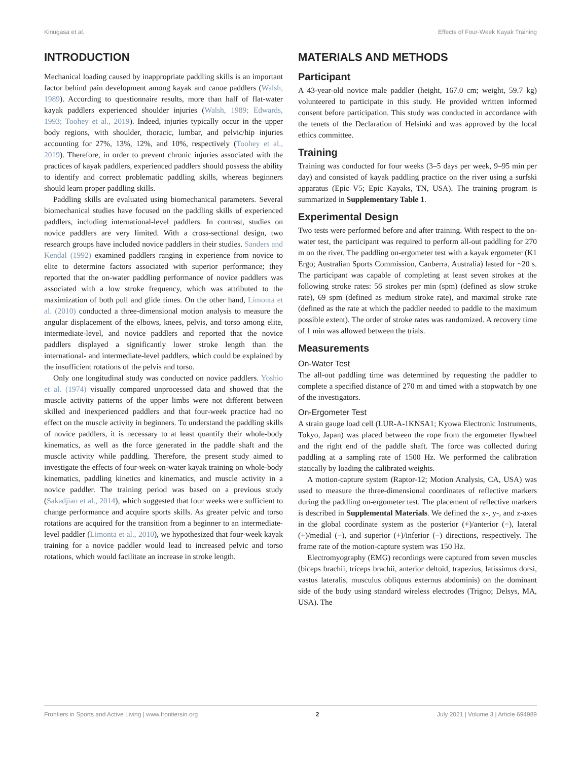Kinugasa et al. Effects of Four-Week Kayak Training
INTRODUCTION
Mechanical loading caused by inappropriate paddling skills is an important factor behind pain development among kayak and canoe paddlers (Walsh, 1989). According to questionnaire results, more than half of flat-water kayak paddlers experienced shoulder injuries (Walsh, 1989; Edwards, 1993; Toohey et al., 2019). Indeed, injuries typically occur in the upper body regions, with shoulder, thoracic, lumbar, and pelvic/hip injuries accounting for 27%, 13%, 12%, and 10%, respectively (Toohey et al., 2019). Therefore, in order to prevent chronic injuries associated with the practices of kayak paddlers, experienced paddlers should possess the ability to identify and correct problematic paddling skills, whereas beginners should learn proper paddling skills.
Paddling skills are evaluated using biomechanical parameters. Several biomechanical studies have focused on the paddling skills of experienced paddlers, including international-level paddlers. In contrast, studies on novice paddlers are very limited. With a cross-sectional design, two research groups have included novice paddlers in their studies. Sanders and Kendal (1992) examined paddlers ranging in experience from novice to elite to determine factors associated with superior performance; they reported that the on-water paddling performance of novice paddlers was associated with a low stroke frequency, which was attributed to the maximization of both pull and glide times. On the other hand, Limonta et al. (2010) conducted a three-dimensional motion analysis to measure the angular displacement of the elbows, knees, pelvis, and torso among elite, intermediate-level, and novice paddlers and reported that the novice paddlers displayed a significantly lower stroke length than the international- and intermediate-level paddlers, which could be explained by the insufficient rotations of the pelvis and torso.
Only one longitudinal study was conducted on novice paddlers. Yoshio et al. (1974) visually compared unprocessed data and showed that the muscle activity patterns of the upper limbs were not different between skilled and inexperienced paddlers and that four-week practice had no effect on the muscle activity in beginners. To understand the paddling skills of novice paddlers, it is necessary to at least quantify their whole-body kinematics, as well as the force generated in the paddle shaft and the muscle activity while paddling. Therefore, the present study aimed to investigate the effects of four-week on-water kayak training on whole-body kinematics, paddling kinetics and kinematics, and muscle activity in a novice paddler. The training period was based on a previous study (Sakadjian et al., 2014), which suggested that four weeks were sufficient to change performance and acquire sports skills. As greater pelvic and torso rotations are acquired for the transition from a beginner to an intermediate-level paddler (Limonta et al., 2010), we hypothesized that four-week kayak training for a novice paddler would lead to increased pelvic and torso rotations, which would facilitate an increase in stroke length.
MATERIALS AND METHODS
Participant
A 43-year-old novice male paddler (height, 167.0 cm; weight, 59.7 kg) volunteered to participate in this study. He provided written informed consent before participation. This study was conducted in accordance with the tenets of the Declaration of Helsinki and was approved by the local ethics committee.
Training
Training was conducted for four weeks (3–5 days per week, 9–95 min per day) and consisted of kayak paddling practice on the river using a surfski apparatus (Epic V5; Epic Kayaks, TN, USA). The training program is summarized in Supplementary Table 1.
Experimental Design
Two tests were performed before and after training. With respect to the on-water test, the participant was required to perform all-out paddling for 270 m on the river. The paddling on-ergometer test with a kayak ergometer (K1 Ergo; Australian Sports Commission, Canberra, Australia) lasted for ~20 s. The participant was capable of completing at least seven strokes at the following stroke rates: 56 strokes per min (spm) (defined as slow stroke rate), 69 spm (defined as medium stroke rate), and maximal stroke rate (defined as the rate at which the paddler needed to paddle to the maximum possible extent). The order of stroke rates was randomized. A recovery time of 1 min was allowed between the trials.
Measurements
On-Water Test
The all-out paddling time was determined by requesting the paddler to complete a specified distance of 270 m and timed with a stopwatch by one of the investigators.
On-Ergometer Test
A strain gauge load cell (LUR-A-1KNSA1; Kyowa Electronic Instruments, Tokyo, Japan) was placed between the rope from the ergometer flywheel and the right end of the paddle shaft. The force was collected during paddling at a sampling rate of 1500 Hz. We performed the calibration statically by loading the calibrated weights.
A motion-capture system (Raptor-12; Motion Analysis, CA, USA) was used to measure the three-dimensional coordinates of reflective markers during the paddling on-ergometer test. The placement of reflective markers is described in Supplemental Materials. We defined the x-, y-, and z-axes in the global coordinate system as the posterior (+)/anterior (−), lateral (+)/medial (−), and superior (+)/inferior (−) directions, respectively. The frame rate of the motion-capture system was 150 Hz.
Electromyography (EMG) recordings were captured from seven muscles (biceps brachii, triceps brachii, anterior deltoid, trapezius, latissimus dorsi, vastus lateralis, musculus obliquus externus abdominis) on the dominant side of the body using standard wireless electrodes (Trigno; Delsys, MA, USA). The
Frontiers in Sports and Active Living | www.frontiersin.org 2 July 2021 | Volume 3 | Article 694989